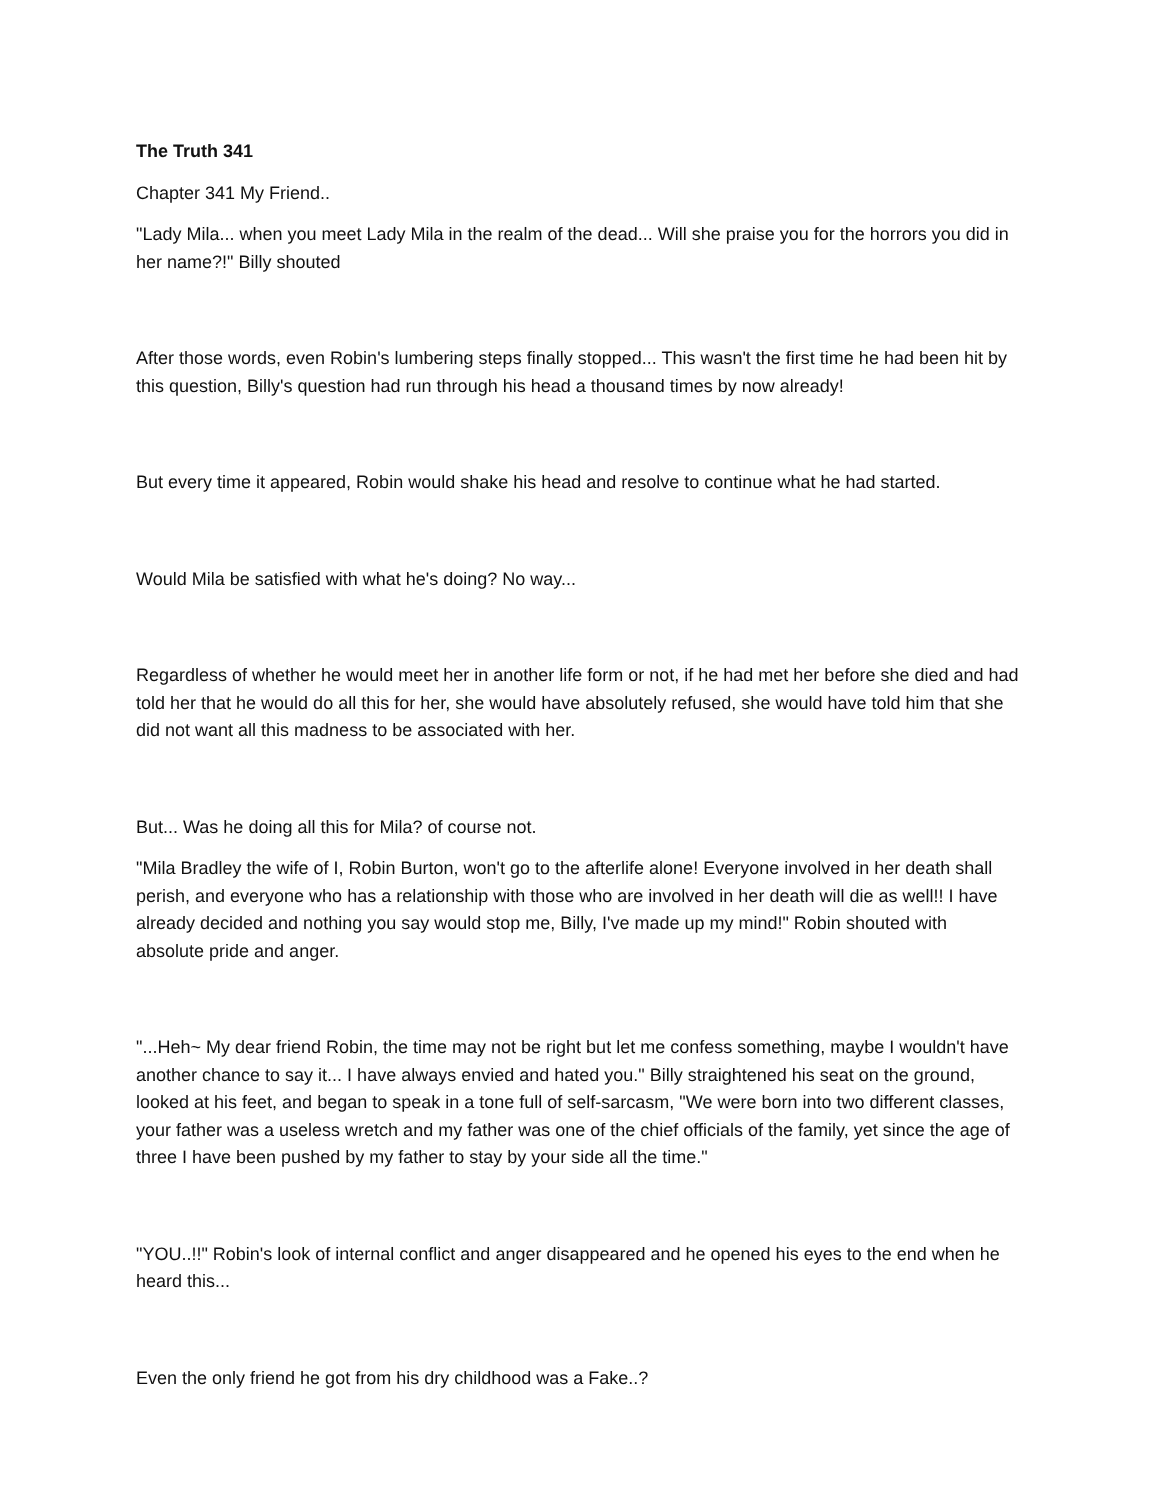The Truth 341
Chapter 341 My Friend..
"Lady Mila... when you meet Lady Mila in the realm of the dead... Will she praise you for the horrors you did in her name?!" Billy shouted
After those words, even Robin's lumbering steps finally stopped... This wasn't the first time he had been hit by this question, Billy's question had run through his head a thousand times by now already!
But every time it appeared, Robin would shake his head and resolve to continue what he had started.
Would Mila be satisfied with what he's doing? No way...
Regardless of whether he would meet her in another life form or not, if he had met her before she died and had told her that he would do all this for her, she would have absolutely refused, she would have told him that she did not want all this madness to be associated with her.
But... Was he doing all this for Mila? of course not.
"Mila Bradley the wife of I, Robin Burton, won't go to the afterlife alone! Everyone involved in her death shall perish, and everyone who has a relationship with those who are involved in her death will die as well!! I have already decided and nothing you say would stop me, Billy, I've made up my mind!" Robin shouted with absolute pride and anger.
"...Heh~ My dear friend Robin, the time may not be right but let me confess something, maybe I wouldn't have another chance to say it... I have always envied and hated you." Billy straightened his seat on the ground, looked at his feet, and began to speak in a tone full of self-sarcasm, "We were born into two different classes, your father was a useless wretch and my father was one of the chief officials of the family, yet since the age of three I have been pushed by my father to stay by your side all the time."
"YOU..!!" Robin's look of internal conflict and anger disappeared and he opened his eyes to the end when he heard this...
Even the only friend he got from his dry childhood was a Fake..?